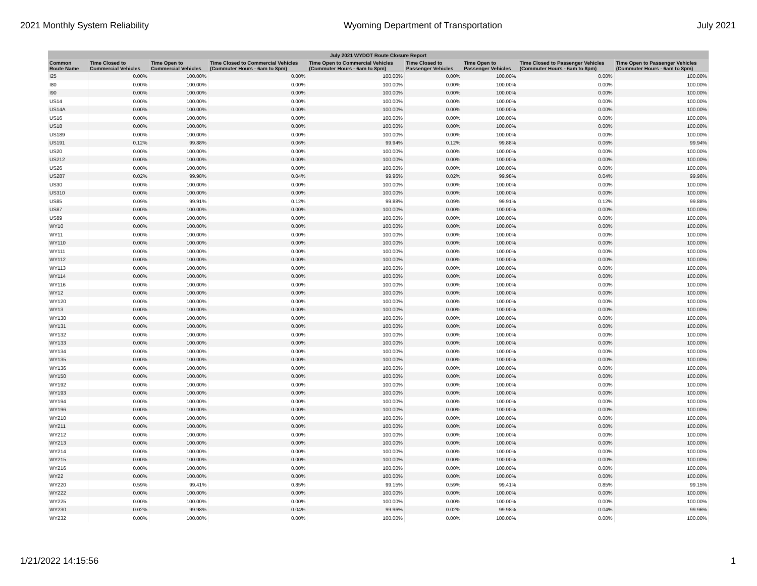2021 Monthly System Reliability Wyoming Department of Transportation July 2021
| July 2021 WYDOT Route Closure Report | | | | | | | | |
| --- | --- | --- | --- | --- | --- | --- | --- | --- |
| Common Route Name | Time Closed to Commercial Vehicles | Time Open to Commercial Vehicles | Time Closed to Commercial Vehicles (Commuter Hours - 6am to 8pm) | Time Open to Commercial Vehicles (Commuter Hours - 6am to 8pm) | Time Closed to Passenger Vehicles | Time Open to Passenger Vehicles | Time Closed to Passenger Vehicles (Commuter Hours - 6am to 8pm) | Time Open to Passenger Vehicles (Commuter Hours - 6am to 8pm) |
| I25 | 0.00% | 100.00% | 0.00% | 100.00% | 0.00% | 100.00% | 0.00% | 100.00% |
| I80 | 0.00% | 100.00% | 0.00% | 100.00% | 0.00% | 100.00% | 0.00% | 100.00% |
| I90 | 0.00% | 100.00% | 0.00% | 100.00% | 0.00% | 100.00% | 0.00% | 100.00% |
| US14 | 0.00% | 100.00% | 0.00% | 100.00% | 0.00% | 100.00% | 0.00% | 100.00% |
| US14A | 0.00% | 100.00% | 0.00% | 100.00% | 0.00% | 100.00% | 0.00% | 100.00% |
| US16 | 0.00% | 100.00% | 0.00% | 100.00% | 0.00% | 100.00% | 0.00% | 100.00% |
| US18 | 0.00% | 100.00% | 0.00% | 100.00% | 0.00% | 100.00% | 0.00% | 100.00% |
| US189 | 0.00% | 100.00% | 0.00% | 100.00% | 0.00% | 100.00% | 0.00% | 100.00% |
| US191 | 0.12% | 99.88% | 0.06% | 99.94% | 0.12% | 99.88% | 0.06% | 99.94% |
| US20 | 0.00% | 100.00% | 0.00% | 100.00% | 0.00% | 100.00% | 0.00% | 100.00% |
| US212 | 0.00% | 100.00% | 0.00% | 100.00% | 0.00% | 100.00% | 0.00% | 100.00% |
| US26 | 0.00% | 100.00% | 0.00% | 100.00% | 0.00% | 100.00% | 0.00% | 100.00% |
| US287 | 0.02% | 99.98% | 0.04% | 99.96% | 0.02% | 99.98% | 0.04% | 99.96% |
| US30 | 0.00% | 100.00% | 0.00% | 100.00% | 0.00% | 100.00% | 0.00% | 100.00% |
| US310 | 0.00% | 100.00% | 0.00% | 100.00% | 0.00% | 100.00% | 0.00% | 100.00% |
| US85 | 0.09% | 99.91% | 0.12% | 99.88% | 0.09% | 99.91% | 0.12% | 99.88% |
| US87 | 0.00% | 100.00% | 0.00% | 100.00% | 0.00% | 100.00% | 0.00% | 100.00% |
| US89 | 0.00% | 100.00% | 0.00% | 100.00% | 0.00% | 100.00% | 0.00% | 100.00% |
| WY10 | 0.00% | 100.00% | 0.00% | 100.00% | 0.00% | 100.00% | 0.00% | 100.00% |
| WY11 | 0.00% | 100.00% | 0.00% | 100.00% | 0.00% | 100.00% | 0.00% | 100.00% |
| WY110 | 0.00% | 100.00% | 0.00% | 100.00% | 0.00% | 100.00% | 0.00% | 100.00% |
| WY111 | 0.00% | 100.00% | 0.00% | 100.00% | 0.00% | 100.00% | 0.00% | 100.00% |
| WY112 | 0.00% | 100.00% | 0.00% | 100.00% | 0.00% | 100.00% | 0.00% | 100.00% |
| WY113 | 0.00% | 100.00% | 0.00% | 100.00% | 0.00% | 100.00% | 0.00% | 100.00% |
| WY114 | 0.00% | 100.00% | 0.00% | 100.00% | 0.00% | 100.00% | 0.00% | 100.00% |
| WY116 | 0.00% | 100.00% | 0.00% | 100.00% | 0.00% | 100.00% | 0.00% | 100.00% |
| WY12 | 0.00% | 100.00% | 0.00% | 100.00% | 0.00% | 100.00% | 0.00% | 100.00% |
| WY120 | 0.00% | 100.00% | 0.00% | 100.00% | 0.00% | 100.00% | 0.00% | 100.00% |
| WY13 | 0.00% | 100.00% | 0.00% | 100.00% | 0.00% | 100.00% | 0.00% | 100.00% |
| WY130 | 0.00% | 100.00% | 0.00% | 100.00% | 0.00% | 100.00% | 0.00% | 100.00% |
| WY131 | 0.00% | 100.00% | 0.00% | 100.00% | 0.00% | 100.00% | 0.00% | 100.00% |
| WY132 | 0.00% | 100.00% | 0.00% | 100.00% | 0.00% | 100.00% | 0.00% | 100.00% |
| WY133 | 0.00% | 100.00% | 0.00% | 100.00% | 0.00% | 100.00% | 0.00% | 100.00% |
| WY134 | 0.00% | 100.00% | 0.00% | 100.00% | 0.00% | 100.00% | 0.00% | 100.00% |
| WY135 | 0.00% | 100.00% | 0.00% | 100.00% | 0.00% | 100.00% | 0.00% | 100.00% |
| WY136 | 0.00% | 100.00% | 0.00% | 100.00% | 0.00% | 100.00% | 0.00% | 100.00% |
| WY150 | 0.00% | 100.00% | 0.00% | 100.00% | 0.00% | 100.00% | 0.00% | 100.00% |
| WY192 | 0.00% | 100.00% | 0.00% | 100.00% | 0.00% | 100.00% | 0.00% | 100.00% |
| WY193 | 0.00% | 100.00% | 0.00% | 100.00% | 0.00% | 100.00% | 0.00% | 100.00% |
| WY194 | 0.00% | 100.00% | 0.00% | 100.00% | 0.00% | 100.00% | 0.00% | 100.00% |
| WY196 | 0.00% | 100.00% | 0.00% | 100.00% | 0.00% | 100.00% | 0.00% | 100.00% |
| WY210 | 0.00% | 100.00% | 0.00% | 100.00% | 0.00% | 100.00% | 0.00% | 100.00% |
| WY211 | 0.00% | 100.00% | 0.00% | 100.00% | 0.00% | 100.00% | 0.00% | 100.00% |
| WY212 | 0.00% | 100.00% | 0.00% | 100.00% | 0.00% | 100.00% | 0.00% | 100.00% |
| WY213 | 0.00% | 100.00% | 0.00% | 100.00% | 0.00% | 100.00% | 0.00% | 100.00% |
| WY214 | 0.00% | 100.00% | 0.00% | 100.00% | 0.00% | 100.00% | 0.00% | 100.00% |
| WY215 | 0.00% | 100.00% | 0.00% | 100.00% | 0.00% | 100.00% | 0.00% | 100.00% |
| WY216 | 0.00% | 100.00% | 0.00% | 100.00% | 0.00% | 100.00% | 0.00% | 100.00% |
| WY22 | 0.00% | 100.00% | 0.00% | 100.00% | 0.00% | 100.00% | 0.00% | 100.00% |
| WY220 | 0.59% | 99.41% | 0.85% | 99.15% | 0.59% | 99.41% | 0.85% | 99.15% |
| WY222 | 0.00% | 100.00% | 0.00% | 100.00% | 0.00% | 100.00% | 0.00% | 100.00% |
| WY225 | 0.00% | 100.00% | 0.00% | 100.00% | 0.00% | 100.00% | 0.00% | 100.00% |
| WY230 | 0.02% | 99.98% | 0.04% | 99.96% | 0.02% | 99.98% | 0.04% | 99.96% |
| WY232 | 0.00% | 100.00% | 0.00% | 100.00% | 0.00% | 100.00% | 0.00% | 100.00% |
1/21/2022 14:15:56 1